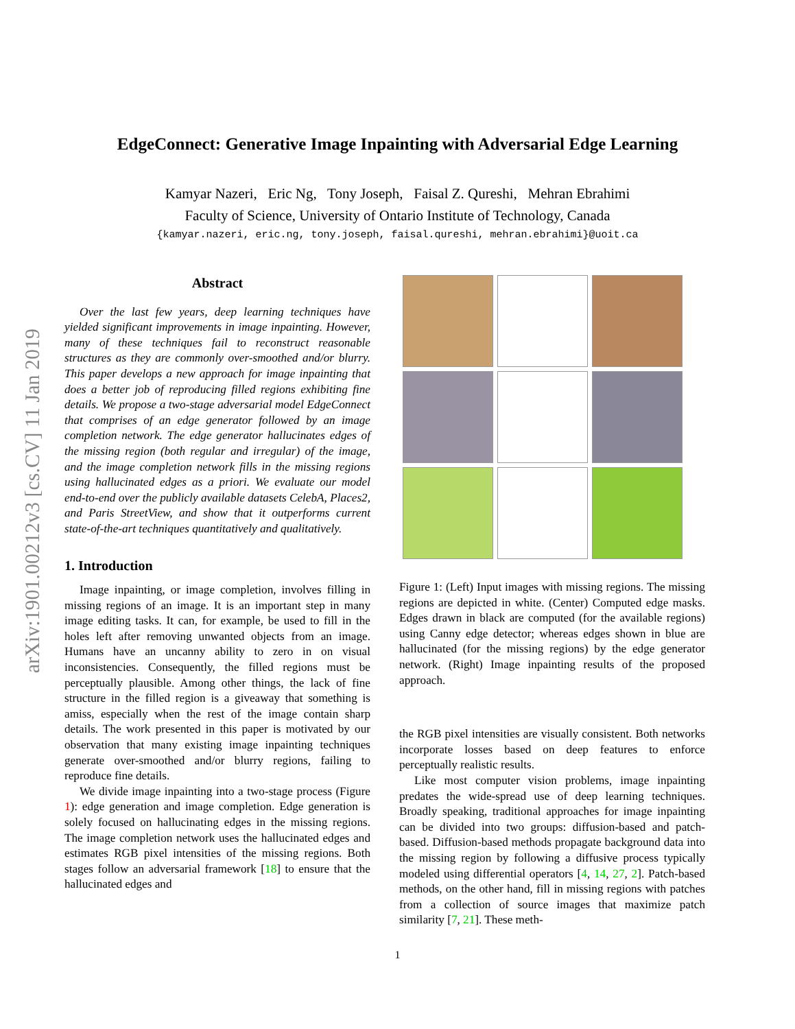arXiv:1901.00212v3 [cs.CV] 11 Jan 2019
EdgeConnect: Generative Image Inpainting with Adversarial Edge Learning
Kamyar Nazeri, Eric Ng, Tony Joseph, Faisal Z. Qureshi, Mehran Ebrahimi
Faculty of Science, University of Ontario Institute of Technology, Canada
{kamyar.nazeri, eric.ng, tony.joseph, faisal.qureshi, mehran.ebrahimi}@uoit.ca
Abstract
Over the last few years, deep learning techniques have yielded significant improvements in image inpainting. However, many of these techniques fail to reconstruct reasonable structures as they are commonly over-smoothed and/or blurry. This paper develops a new approach for image inpainting that does a better job of reproducing filled regions exhibiting fine details. We propose a two-stage adversarial model EdgeConnect that comprises of an edge generator followed by an image completion network. The edge generator hallucinates edges of the missing region (both regular and irregular) of the image, and the image completion network fills in the missing regions using hallucinated edges as a priori. We evaluate our model end-to-end over the publicly available datasets CelebA, Places2, and Paris StreetView, and show that it outperforms current state-of-the-art techniques quantitatively and qualitatively.
1. Introduction
Image inpainting, or image completion, involves filling in missing regions of an image. It is an important step in many image editing tasks. It can, for example, be used to fill in the holes left after removing unwanted objects from an image. Humans have an uncanny ability to zero in on visual inconsistencies. Consequently, the filled regions must be perceptually plausible. Among other things, the lack of fine structure in the filled region is a giveaway that something is amiss, especially when the rest of the image contain sharp details. The work presented in this paper is motivated by our observation that many existing image inpainting techniques generate over-smoothed and/or blurry regions, failing to reproduce fine details.
We divide image inpainting into a two-stage process (Figure 1): edge generation and image completion. Edge generation is solely focused on hallucinating edges in the missing regions. The image completion network uses the hallucinated edges and estimates RGB pixel intensities of the missing regions. Both stages follow an adversarial framework [18] to ensure that the hallucinated edges and
Figure 1: (Left) Input images with missing regions. The missing regions are depicted in white. (Center) Computed edge masks. Edges drawn in black are computed (for the available regions) using Canny edge detector; whereas edges shown in blue are hallucinated (for the missing regions) by the edge generator network. (Right) Image inpainting results of the proposed approach.
the RGB pixel intensities are visually consistent. Both networks incorporate losses based on deep features to enforce perceptually realistic results.
Like most computer vision problems, image inpainting predates the wide-spread use of deep learning techniques. Broadly speaking, traditional approaches for image inpainting can be divided into two groups: diffusion-based and patch-based. Diffusion-based methods propagate background data into the missing region by following a diffusive process typically modeled using differential operators [4, 14, 27, 2]. Patch-based methods, on the other hand, fill in missing regions with patches from a collection of source images that maximize patch similarity [7, 21]. These meth-
1